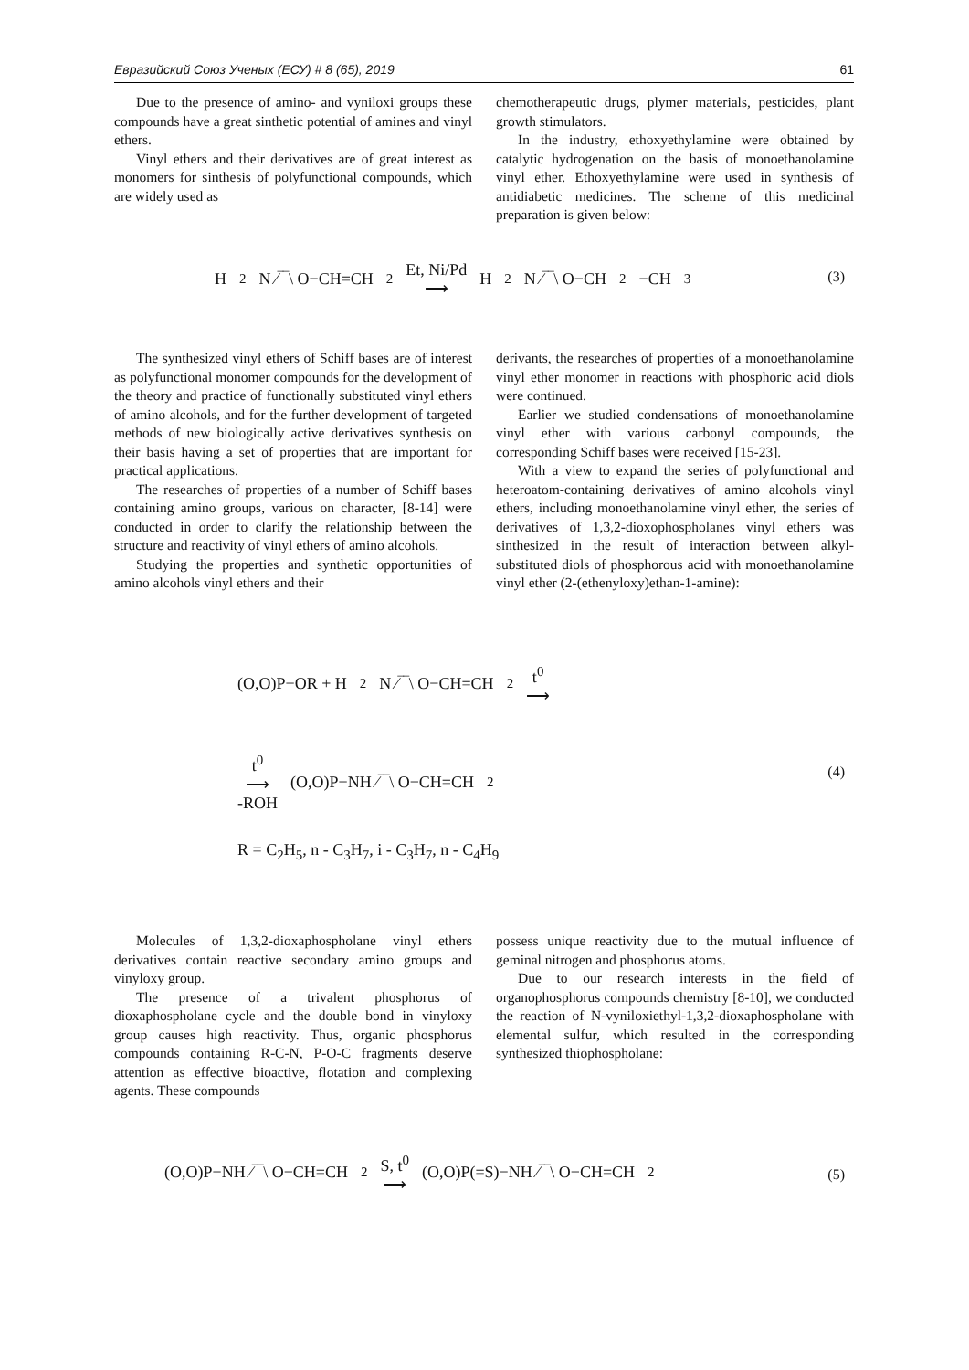Евразийский Союз Ученых (ЕСУ) # 8 (65), 2019 61
Due to the presence of amino- and vyniloxi groups these compounds have a great sinthetic potential of amines and vinyl ethers.
Vinyl ethers and their derivatives are of great interest as monomers for sinthesis of polyfunctional compounds, which are widely used as
chemotherapeutic drugs, plymer materials, pesticides, plant growth stimulators.
In the industry, ethoxyethylamine were obtained by catalytic hydrogenation on the basis of monoethanolamine vinyl ether. Ethoxyethylamine were used in synthesis of antidiabetic medicines. The scheme of this medicinal preparation is given below:
H<sub>2</sub>N ⁄‾‾\ O−CH=CH<sub>2</sub> Et, Ni/Pd
⟶ H<sub>2</sub>N ⁄‾‾\ O−CH<sub>2</sub>−CH<sub>3</sub>
(3)
The synthesized vinyl ethers of Schiff bases are of interest as polyfunctional monomer compounds for the development of the theory and practice of functionally substituted vinyl ethers of amino alcohols, and for the further development of targeted methods of new biologically active derivatives synthesis on their basis having a set of properties that are important for practical applications.
The researches of properties of a number of Schiff bases containing amino groups, various on character, [8-14] were conducted in order to clarify the relationship between the structure and reactivity of vinyl ethers of amino alcohols.
Studying the properties and synthetic opportunities of amino alcohols vinyl ethers and their
derivants, the researches of properties of a monoethanolamine vinyl ether monomer in reactions with phosphoric acid diols were continued.
Earlier we studied condensations of monoethanolamine vinyl ether with various carbonyl compounds, the corresponding Schiff bases were received [15-23].
With a view to expand the series of polyfunctional and heteroatom-containing derivatives of amino alcohols vinyl ethers, including monoethanolamine vinyl ether, the series of derivatives of 1,3,2-dioxophospholanes vinyl ethers was sinthesized in the result of interaction between alkyl-substituted diols of phosphorous acid with monoethanolamine vinyl ether (2-(ethenyloxy)ethan-1-amine):
(O,O)P−OR + H<sub>2</sub>N ⁄‾‾\ O−CH=CH<sub>2</sub> t<sup>0</sup>
⟶
t<sup>0</sup>
⟶
-ROH (O,O)P−NH ⁄‾‾\ O−CH=CH<sub>2</sub>
(4)
R = C<sub>2</sub>H<sub>5</sub>, n - C<sub>3</sub>H<sub>7</sub>, i - C<sub>3</sub>H<sub>7</sub>, n - C<sub>4</sub>H<sub>9</sub>
Molecules of 1,3,2-dioxaphospholane vinyl ethers derivatives contain reactive secondary amino groups and vinyloxy group.
The presence of a trivalent phosphorus of dioxaphospholane cycle and the double bond in vinyloxy group causes high reactivity. Thus, organic phosphorus compounds containing R-C-N, P-O-C fragments deserve attention as effective bioactive, flotation and complexing agents. These compounds
possess unique reactivity due to the mutual influence of geminal nitrogen and phosphorus atoms.
Due to our research interests in the field of organophosphorus compounds chemistry [8-10], we conducted the reaction of N-vyniloxiethyl-1,3,2-dioxaphospholane with elemental sulfur, which resulted in the corresponding synthesized thiophospholane:
(O,O)P−NH ⁄‾‾\ O−CH=CH<sub>2</sub> S, t<sup>0</sup>
⟶ (O,O)P(=S)−NH ⁄‾‾\ O−CH=CH<sub>2</sub>
(5)